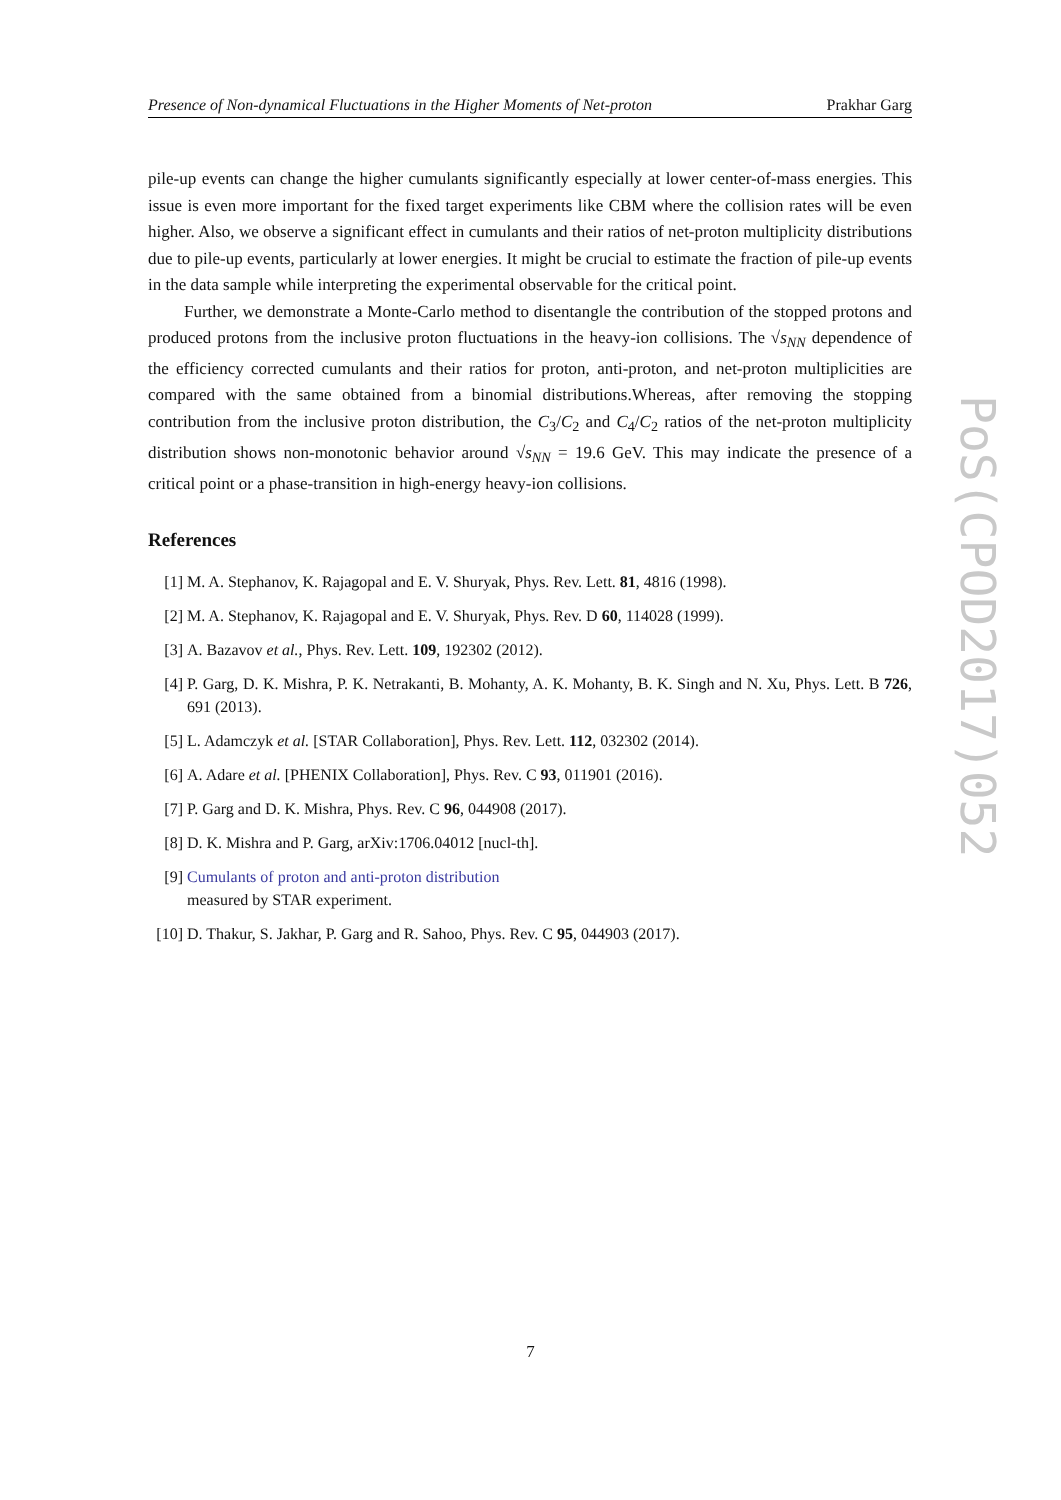Presence of Non-dynamical Fluctuations in the Higher Moments of Net-proton Prakhar Garg
pile-up events can change the higher cumulants significantly especially at lower center-of-mass energies. This issue is even more important for the fixed target experiments like CBM where the collision rates will be even higher. Also, we observe a significant effect in cumulants and their ratios of net-proton multiplicity distributions due to pile-up events, particularly at lower energies. It might be crucial to estimate the fraction of pile-up events in the data sample while interpreting the experimental observable for the critical point.
Further, we demonstrate a Monte-Carlo method to disentangle the contribution of the stopped protons and produced protons from the inclusive proton fluctuations in the heavy-ion collisions. The √s<sub>NN</sub> dependence of the efficiency corrected cumulants and their ratios for proton, anti-proton, and net-proton multiplicities are compared with the same obtained from a binomial distributions.Whereas, after removing the stopping contribution from the inclusive proton distribution, the C<sub>3</sub>/C<sub>2</sub> and C<sub>4</sub>/C<sub>2</sub> ratios of the net-proton multiplicity distribution shows non-monotonic behavior around √s<sub>NN</sub> = 19.6 GeV. This may indicate the presence of a critical point or a phase-transition in high-energy heavy-ion collisions.
References
[1] M. A. Stephanov, K. Rajagopal and E. V. Shuryak, Phys. Rev. Lett. 81, 4816 (1998).
[2] M. A. Stephanov, K. Rajagopal and E. V. Shuryak, Phys. Rev. D 60, 114028 (1999).
[3] A. Bazavov et al., Phys. Rev. Lett. 109, 192302 (2012).
[4] P. Garg, D. K. Mishra, P. K. Netrakanti, B. Mohanty, A. K. Mohanty, B. K. Singh and N. Xu, Phys. Lett. B 726, 691 (2013).
[5] L. Adamczyk et al. [STAR Collaboration], Phys. Rev. Lett. 112, 032302 (2014).
[6] A. Adare et al. [PHENIX Collaboration], Phys. Rev. C 93, 011901 (2016).
[7] P. Garg and D. K. Mishra, Phys. Rev. C 96, 044908 (2017).
[8] D. K. Mishra and P. Garg, arXiv:1706.04012 [nucl-th].
[9] Cumulants of proton and anti-proton distribution
measured by STAR experiment.
[10] D. Thakur, S. Jakhar, P. Garg and R. Sahoo, Phys. Rev. C 95, 044903 (2017).
PoS(CPOD2017)052
7